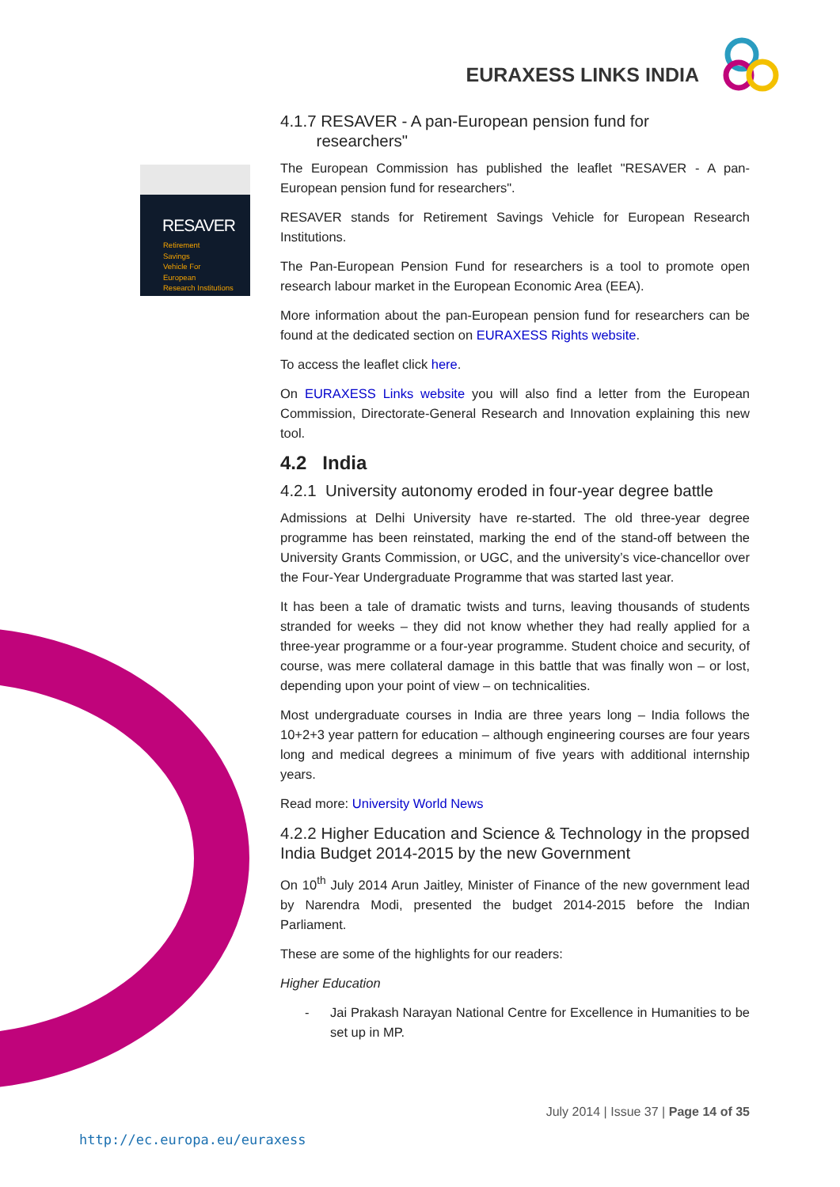EURAXESS LINKS INDIA
RESAVER
Retirement
Savings
Vehicle For
European
Research Institutions
4.1.7 RESAVER - A pan-European pension fund for
researchers"
The European Commission has published the leaflet "RESAVER - A pan-European pension fund for researchers".
RESAVER stands for Retirement Savings Vehicle for European Research Institutions.
The Pan-European Pension Fund for researchers is a tool to promote open research labour market in the European Economic Area (EEA).
More information about the pan-European pension fund for researchers can be found at the dedicated section on EURAXESS Rights website.
To access the leaflet click here.
On EURAXESS Links website you will also find a letter from the European Commission, Directorate-General Research and Innovation explaining this new tool.
4.2 India
4.2.1 University autonomy eroded in four-year degree battle
Admissions at Delhi University have re-started. The old three-year degree programme has been reinstated, marking the end of the stand-off between the University Grants Commission, or UGC, and the university’s vice-chancellor over the Four-Year Undergraduate Programme that was started last year.
It has been a tale of dramatic twists and turns, leaving thousands of students stranded for weeks – they did not know whether they had really applied for a three-year programme or a four-year programme. Student choice and security, of course, was mere collateral damage in this battle that was finally won – or lost, depending upon your point of view – on technicalities.
Most undergraduate courses in India are three years long – India follows the 10+2+3 year pattern for education – although engineering courses are four years long and medical degrees a minimum of five years with additional internship years.
Read more: University World News
4.2.2 Higher Education and Science & Technology in the propsed India Budget 2014-2015 by the new Government
On 10<sup>th</sup> July 2014 Arun Jaitley, Minister of Finance of the new government lead by Narendra Modi, presented the budget 2014-2015 before the Indian Parliament.
These are some of the highlights for our readers:
Higher Education
- Jai Prakash Narayan National Centre for Excellence in Humanities to be set up in MP.
July 2014 | Issue 37 | Page 14 of 35
http://ec.europa.eu/euraxess